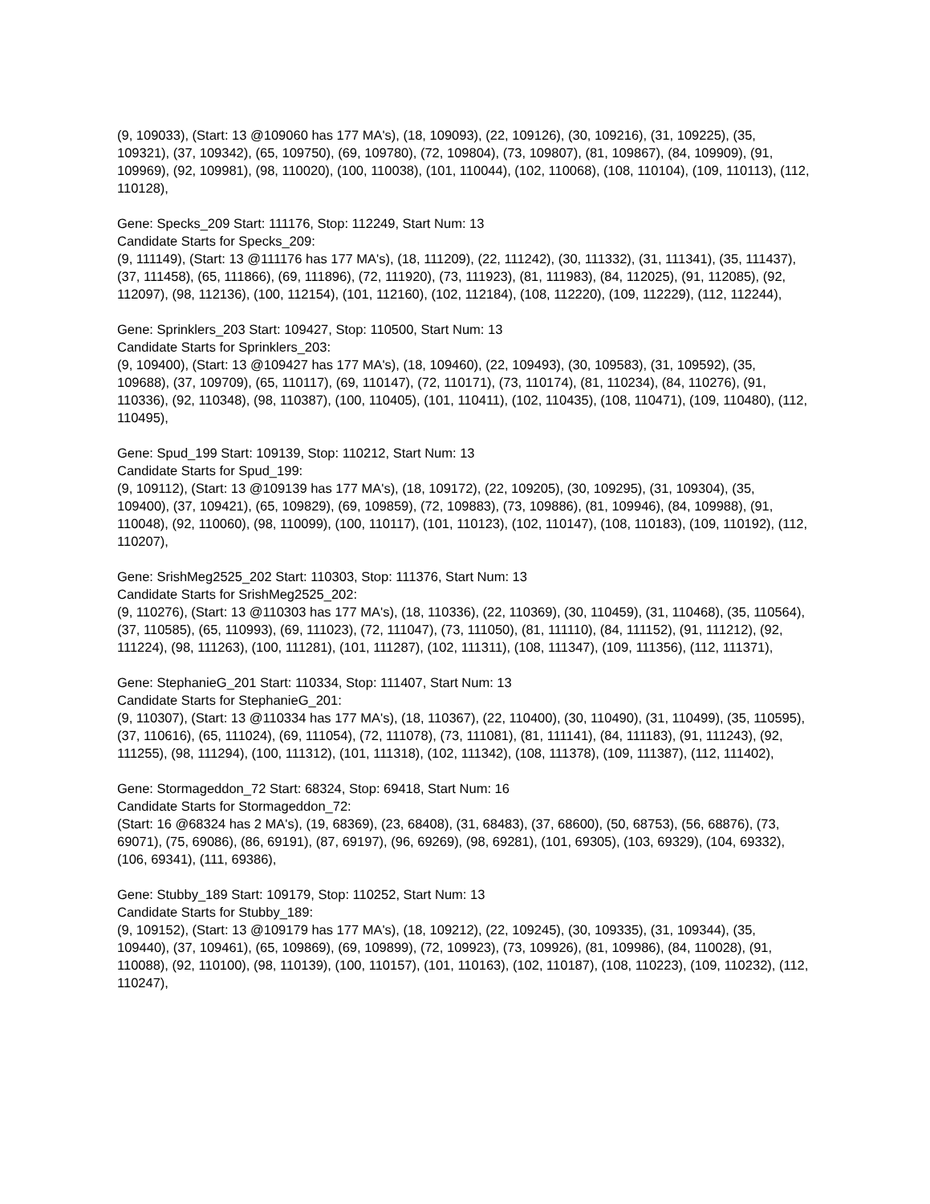(9, 109033), (Start: 13 @109060 has 177 MA's), (18, 109093), (22, 109126), (30, 109216), (31, 109225), (35, 109321), (37, 109342), (65, 109750), (69, 109780), (72, 109804), (73, 109807), (81, 109867), (84, 109909), (91, 109969), (92, 109981), (98, 110020), (100, 110038), (101, 110044), (102, 110068), (108, 110104), (109, 110113), (112, 110128),
Gene: Specks_209 Start: 111176, Stop: 112249, Start Num: 13
Candidate Starts for Specks_209:
(9, 111149), (Start: 13 @111176 has 177 MA's), (18, 111209), (22, 111242), (30, 111332), (31, 111341), (35, 111437), (37, 111458), (65, 111866), (69, 111896), (72, 111920), (73, 111923), (81, 111983), (84, 112025), (91, 112085), (92, 112097), (98, 112136), (100, 112154), (101, 112160), (102, 112184), (108, 112220), (109, 112229), (112, 112244),
Gene: Sprinklers_203 Start: 109427, Stop: 110500, Start Num: 13
Candidate Starts for Sprinklers_203:
(9, 109400), (Start: 13 @109427 has 177 MA's), (18, 109460), (22, 109493), (30, 109583), (31, 109592), (35, 109688), (37, 109709), (65, 110117), (69, 110147), (72, 110171), (73, 110174), (81, 110234), (84, 110276), (91, 110336), (92, 110348), (98, 110387), (100, 110405), (101, 110411), (102, 110435), (108, 110471), (109, 110480), (112, 110495),
Gene: Spud_199 Start: 109139, Stop: 110212, Start Num: 13
Candidate Starts for Spud_199:
(9, 109112), (Start: 13 @109139 has 177 MA's), (18, 109172), (22, 109205), (30, 109295), (31, 109304), (35, 109400), (37, 109421), (65, 109829), (69, 109859), (72, 109883), (73, 109886), (81, 109946), (84, 109988), (91, 110048), (92, 110060), (98, 110099), (100, 110117), (101, 110123), (102, 110147), (108, 110183), (109, 110192), (112, 110207),
Gene: SrishMeg2525_202 Start: 110303, Stop: 111376, Start Num: 13
Candidate Starts for SrishMeg2525_202:
(9, 110276), (Start: 13 @110303 has 177 MA's), (18, 110336), (22, 110369), (30, 110459), (31, 110468), (35, 110564), (37, 110585), (65, 110993), (69, 111023), (72, 111047), (73, 111050), (81, 111110), (84, 111152), (91, 111212), (92, 111224), (98, 111263), (100, 111281), (101, 111287), (102, 111311), (108, 111347), (109, 111356), (112, 111371),
Gene: StephanieG_201 Start: 110334, Stop: 111407, Start Num: 13
Candidate Starts for StephanieG_201:
(9, 110307), (Start: 13 @110334 has 177 MA's), (18, 110367), (22, 110400), (30, 110490), (31, 110499), (35, 110595), (37, 110616), (65, 111024), (69, 111054), (72, 111078), (73, 111081), (81, 111141), (84, 111183), (91, 111243), (92, 111255), (98, 111294), (100, 111312), (101, 111318), (102, 111342), (108, 111378), (109, 111387), (112, 111402),
Gene: Stormageddon_72 Start: 68324, Stop: 69418, Start Num: 16
Candidate Starts for Stormageddon_72:
(Start: 16 @68324 has 2 MA's), (19, 68369), (23, 68408), (31, 68483), (37, 68600), (50, 68753), (56, 68876), (73, 69071), (75, 69086), (86, 69191), (87, 69197), (96, 69269), (98, 69281), (101, 69305), (103, 69329), (104, 69332), (106, 69341), (111, 69386),
Gene: Stubby_189 Start: 109179, Stop: 110252, Start Num: 13
Candidate Starts for Stubby_189:
(9, 109152), (Start: 13 @109179 has 177 MA's), (18, 109212), (22, 109245), (30, 109335), (31, 109344), (35, 109440), (37, 109461), (65, 109869), (69, 109899), (72, 109923), (73, 109926), (81, 109986), (84, 110028), (91, 110088), (92, 110100), (98, 110139), (100, 110157), (101, 110163), (102, 110187), (108, 110223), (109, 110232), (112, 110247),